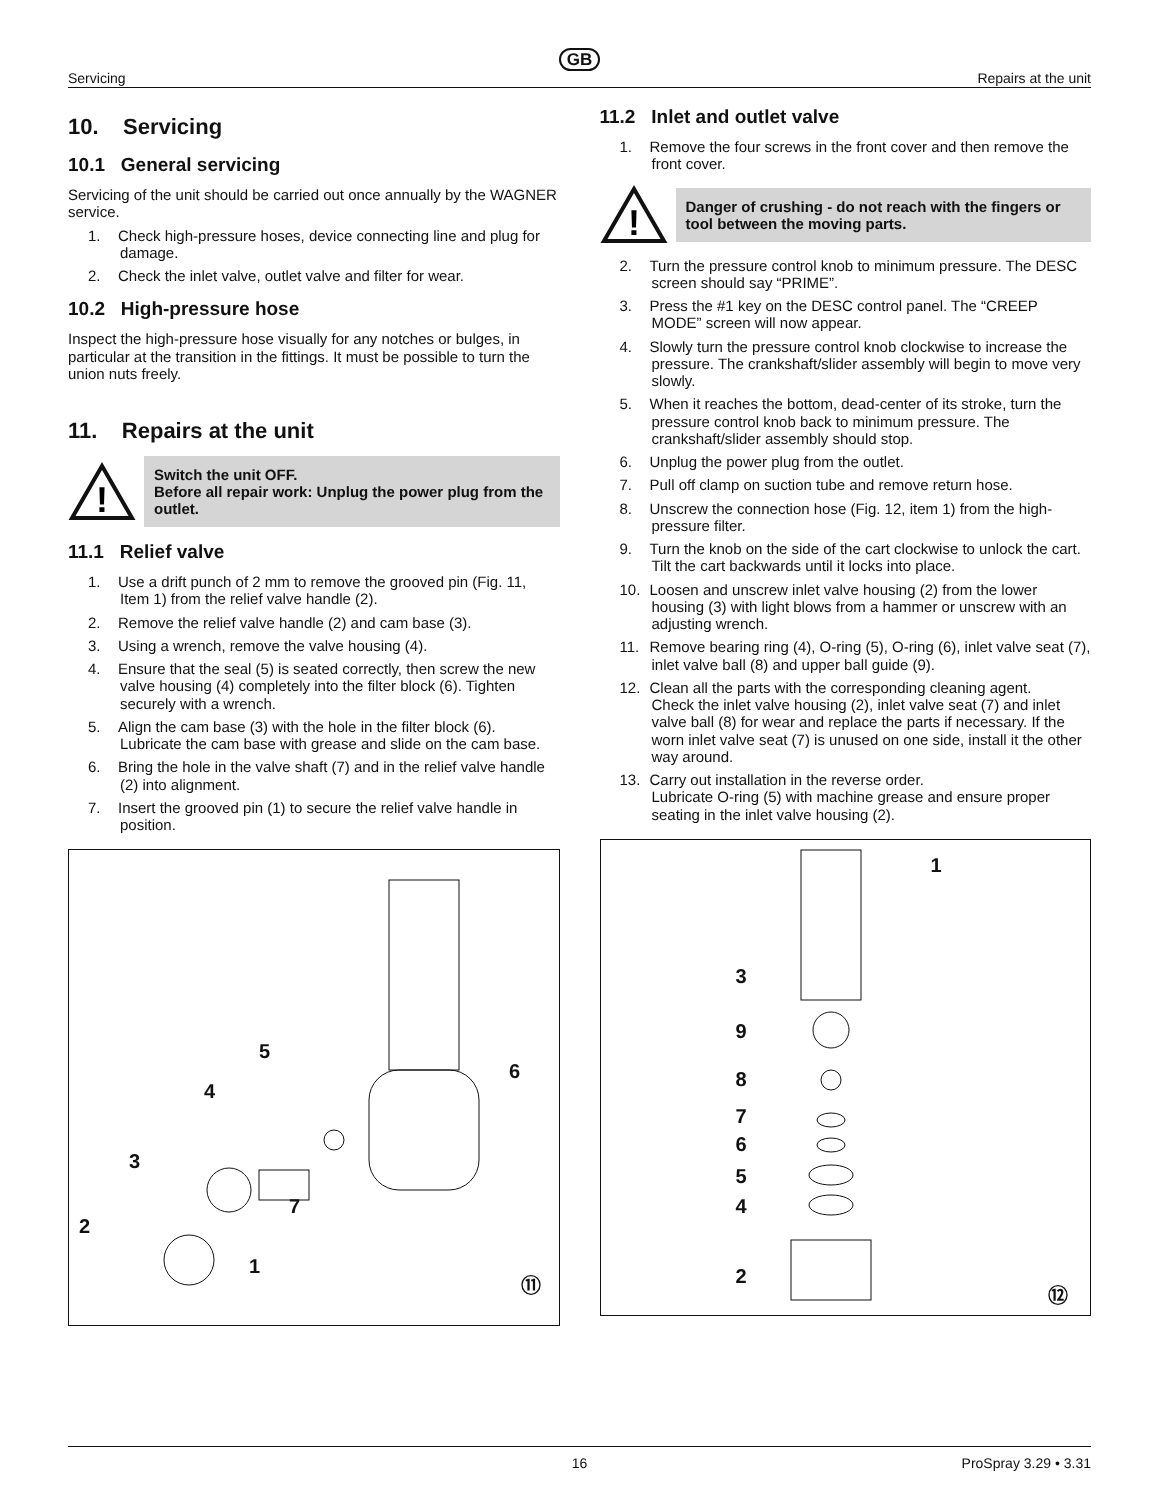GB
Servicing Repairs at the unit
10. Servicing
10.1 General servicing
Servicing of the unit should be carried out once annually by the WAGNER service.
1. Check high-pressure hoses, device connecting line and plug for damage.
2. Check the inlet valve, outlet valve and filter for wear.
10.2 High-pressure hose
Inspect the high-pressure hose visually for any notches or bulges, in particular at the transition in the fittings. It must be possible to turn the union nuts freely.
11. Repairs at the unit
!
Switch the unit OFF.
Before all repair work: Unplug the power plug from the outlet.
11.1 Relief valve
1. Use a drift punch of 2 mm to remove the grooved pin (Fig. 11, Item 1) from the relief valve handle (2).
2. Remove the relief valve handle (2) and cam base (3).
3. Using a wrench, remove the valve housing (4).
4. Ensure that the seal (5) is seated correctly, then screw the new valve housing (4) completely into the filter block (6). Tighten securely with a wrench.
5. Align the cam base (3) with the hole in the filter block (6). Lubricate the cam base with grease and slide on the cam base.
6. Bring the hole in the valve shaft (7) and in the relief valve handle (2) into alignment.
7. Insert the grooved pin (1) to secure the relief valve handle in position.
5
6
4
3
7
2
1
⑪
11.2 Inlet and outlet valve
1. Remove the four screws in the front cover and then remove the front cover.
!
Danger of crushing - do not reach with the fingers or tool between the moving parts.
2. Turn the pressure control knob to minimum pressure. The DESC screen should say “PRIME”.
3. Press the #1 key on the DESC control panel. The “CREEP MODE” screen will now appear.
4. Slowly turn the pressure control knob clockwise to increase the pressure. The crankshaft/slider assembly will begin to move very slowly.
5. When it reaches the bottom, dead-center of its stroke, turn the pressure control knob back to minimum pressure. The crankshaft/slider assembly should stop.
6. Unplug the power plug from the outlet.
7. Pull off clamp on suction tube and remove return hose.
8. Unscrew the connection hose (Fig. 12, item 1) from the high-pressure filter.
9. Turn the knob on the side of the cart clockwise to unlock the cart. Tilt the cart backwards until it locks into place.
10. Loosen and unscrew inlet valve housing (2) from the lower housing (3) with light blows from a hammer or unscrew with an adjusting wrench.
11. Remove bearing ring (4), O-ring (5), O-ring (6), inlet valve seat (7), inlet valve ball (8) and upper ball guide (9).
12. Clean all the parts with the corresponding cleaning agent.
Check the inlet valve housing (2), inlet valve seat (7) and inlet valve ball (8) for wear and replace the parts if necessary. If the worn inlet valve seat (7) is unused on one side, install it the other way around.
13. Carry out installation in the reverse order.
Lubricate O-ring (5) with machine grease and ensure proper seating in the inlet valve housing (2).
1
3
9
8
7
6
5
4
2
⑫
16 ProSpray 3.29 • 3.31